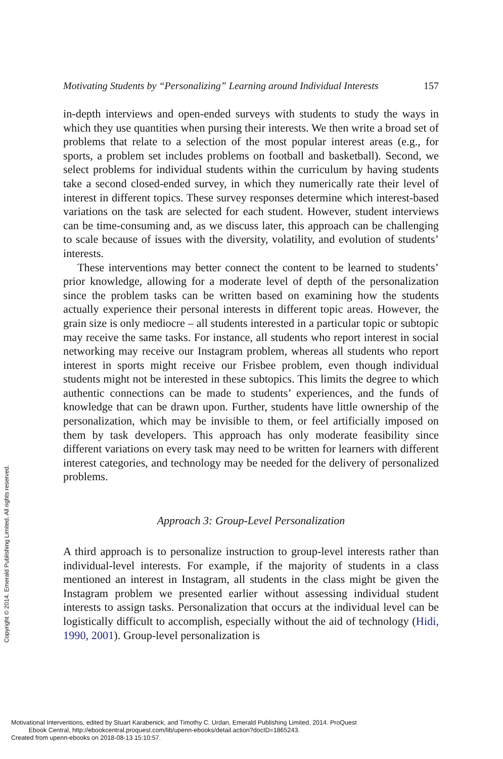Motivating Students by “Personalizing” Learning around Individual Interests 157
in-depth interviews and open-ended surveys with students to study the ways in which they use quantities when pursing their interests. We then write a broad set of problems that relate to a selection of the most popular interest areas (e.g., for sports, a problem set includes problems on football and basketball). Second, we select problems for individual students within the curriculum by having students take a second closed-ended survey, in which they numerically rate their level of interest in different topics. These survey responses determine which interest-based variations on the task are selected for each student. However, student interviews can be time-consuming and, as we discuss later, this approach can be challenging to scale because of issues with the diversity, volatility, and evolution of students’ interests.
These interventions may better connect the content to be learned to students’ prior knowledge, allowing for a moderate level of depth of the personalization since the problem tasks can be written based on examining how the students actually experience their personal interests in different topic areas. However, the grain size is only mediocre – all students interested in a particular topic or subtopic may receive the same tasks. For instance, all students who report interest in social networking may receive our Instagram problem, whereas all students who report interest in sports might receive our Frisbee problem, even though individual students might not be interested in these subtopics. This limits the degree to which authentic connections can be made to students’ experiences, and the funds of knowledge that can be drawn upon. Further, students have little ownership of the personalization, which may be invisible to them, or feel artificially imposed on them by task developers. This approach has only moderate feasibility since different variations on every task may need to be written for learners with different interest categories, and technology may be needed for the delivery of personalized problems.
Approach 3: Group-Level Personalization
A third approach is to personalize instruction to group-level interests rather than individual-level interests. For example, if the majority of students in a class mentioned an interest in Instagram, all students in the class might be given the Instagram problem we presented earlier without assessing individual student interests to assign tasks. Personalization that occurs at the individual level can be logistically difficult to accomplish, especially without the aid of technology (Hidi, 1990, 2001). Group-level personalization is
Copyright © 2014. Emerald Publishing Limited. All rights reserved.
Motivational Interventions, edited by Stuart Karabenick, and Timothy C. Urdan, Emerald Publishing Limited, 2014. ProQuest
Ebook Central, http://ebookcentral.proquest.com/lib/upenn-ebooks/detail.action?docID=1865243.
Created from upenn-ebooks on 2018-08-13 15:10:57.